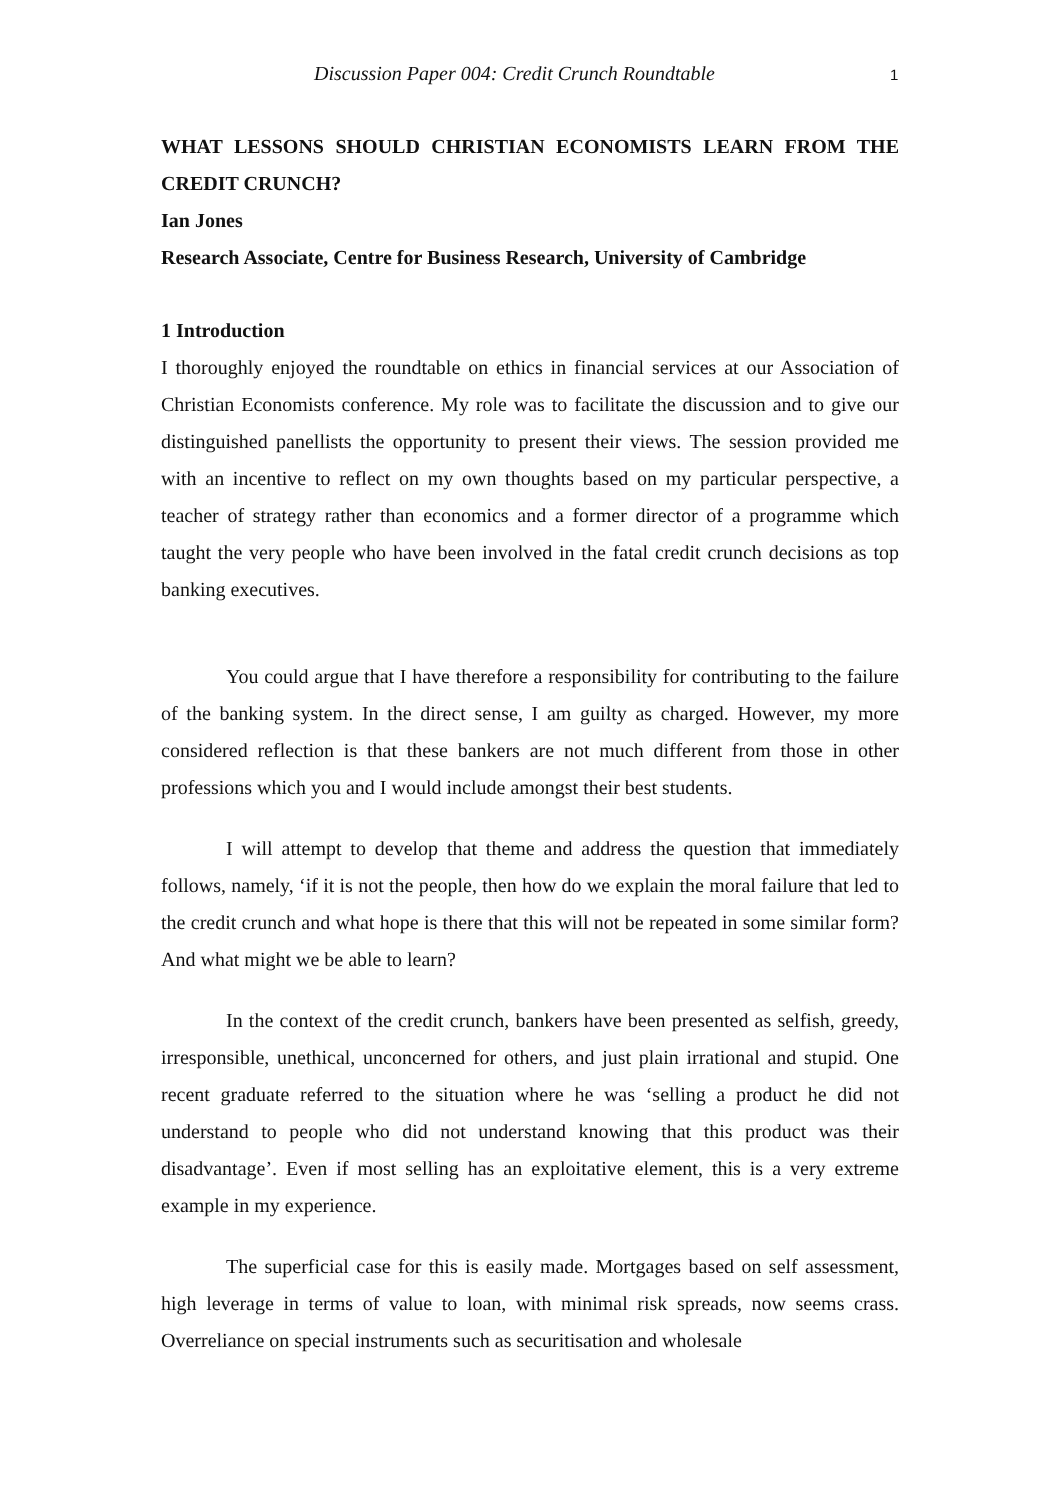Discussion Paper 004: Credit Crunch Roundtable 1
WHAT LESSONS SHOULD CHRISTIAN ECONOMISTS LEARN FROM THE CREDIT CRUNCH?
Ian Jones
Research Associate, Centre for Business Research, University of Cambridge
1 Introduction
I thoroughly enjoyed the roundtable on ethics in financial services at our Association of Christian Economists conference. My role was to facilitate the discussion and to give our distinguished panellists the opportunity to present their views. The session provided me with an incentive to reflect on my own thoughts based on my particular perspective, a teacher of strategy rather than economics and a former director of a programme which taught the very people who have been involved in the fatal credit crunch decisions as top banking executives.
You could argue that I have therefore a responsibility for contributing to the failure of the banking system. In the direct sense, I am guilty as charged. However, my more considered reflection is that these bankers are not much different from those in other professions which you and I would include amongst their best students.
I will attempt to develop that theme and address the question that immediately follows, namely, ‘if it is not the people, then how do we explain the moral failure that led to the credit crunch and what hope is there that this will not be repeated in some similar form? And what might we be able to learn?
In the context of the credit crunch, bankers have been presented as selfish, greedy, irresponsible, unethical, unconcerned for others, and just plain irrational and stupid. One recent graduate referred to the situation where he was ‘selling a product he did not understand to people who did not understand knowing that this product was their disadvantage’. Even if most selling has an exploitative element, this is a very extreme example in my experience.
The superficial case for this is easily made. Mortgages based on self assessment, high leverage in terms of value to loan, with minimal risk spreads, now seems crass. Overreliance on special instruments such as securitisation and wholesale